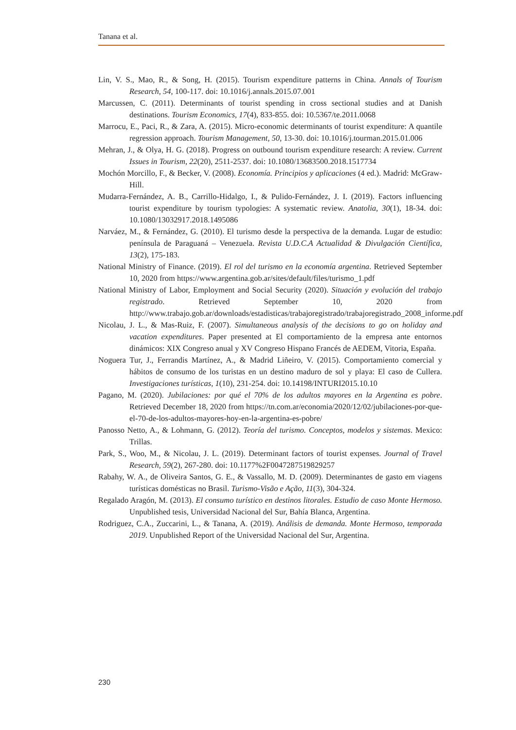Tanana et al.
Lin, V. S., Mao, R., & Song, H. (2015). Tourism expenditure patterns in China. Annals of Tourism Research, 54, 100-117. doi: 10.1016/j.annals.2015.07.001
Marcussen, C. (2011). Determinants of tourist spending in cross sectional studies and at Danish destinations. Tourism Economics, 17(4), 833-855. doi: 10.5367/te.2011.0068
Marrocu, E., Paci, R., & Zara, A. (2015). Micro-economic determinants of tourist expenditure: A quantile regression approach. Tourism Management, 50, 13-30. doi: 10.1016/j.tourman.2015.01.006
Mehran, J., & Olya, H. G. (2018). Progress on outbound tourism expenditure research: A review. Current Issues in Tourism, 22(20), 2511-2537. doi: 10.1080/13683500.2018.1517734
Mochón Morcillo, F., & Becker, V. (2008). Economía. Principios y aplicaciones (4 ed.). Madrid: McGraw-Hill.
Mudarra-Fernández, A. B., Carrillo-Hidalgo, I., & Pulido-Fernández, J. I. (2019). Factors influencing tourist expenditure by tourism typologies: A systematic review. Anatolia, 30(1), 18-34. doi: 10.1080/13032917.2018.1495086
Narváez, M., & Fernández, G. (2010). El turismo desde la perspectiva de la demanda. Lugar de estudio: península de Paraguaná – Venezuela. Revista U.D.C.A Actualidad & Divulgación Científica, 13(2), 175-183.
National Ministry of Finance. (2019). El rol del turismo en la economía argentina. Retrieved September 10, 2020 from https://www.argentina.gob.ar/sites/default/files/turismo_1.pdf
National Ministry of Labor, Employment and Social Security (2020). Situación y evolución del trabajo registrado. Retrieved September 10, 2020 from http://www.trabajo.gob.ar/downloads/estadisticas/trabajoregistrado/trabajoregistrado_2008_informe.pdf
Nicolau, J. L., & Mas-Ruiz, F. (2007). Simultaneous analysis of the decisions to go on holiday and vacation expenditures. Paper presented at El comportamiento de la empresa ante entornos dinámicos: XIX Congreso anual y XV Congreso Hispano Francés de AEDEM, Vitoria, España.
Noguera Tur, J., Ferrandis Martínez, A., & Madrid Liñeiro, V. (2015). Comportamiento comercial y hábitos de consumo de los turistas en un destino maduro de sol y playa: El caso de Cullera. Investigaciones turísticas, 1(10), 231-254. doi: 10.14198/INTURI2015.10.10
Pagano, M. (2020). Jubilaciones: por qué el 70% de los adultos mayores en la Argentina es pobre. Retrieved December 18, 2020 from https://tn.com.ar/economia/2020/12/02/jubilaciones-por-que-el-70-de-los-adultos-mayores-hoy-en-la-argentina-es-pobre/
Panosso Netto, A., & Lohmann, G. (2012). Teoría del turismo. Conceptos, modelos y sistemas. Mexico: Trillas.
Park, S., Woo, M., & Nicolau, J. L. (2019). Determinant factors of tourist expenses. Journal of Travel Research, 59(2), 267-280. doi: 10.1177%2F0047287519829257
Rabahy, W. A., de Oliveira Santos, G. E., & Vassallo, M. D. (2009). Determinantes de gasto em viagens turísticas domésticas no Brasil. Turismo-Visão e Ação, 11(3), 304-324.
Regalado Aragón, M. (2013). El consumo turístico en destinos litorales. Estudio de caso Monte Hermoso. Unpublished tesis, Universidad Nacional del Sur, Bahía Blanca, Argentina.
Rodriguez, C.A., Zuccarini, L., & Tanana, A. (2019). Análisis de demanda. Monte Hermoso, temporada 2019. Unpublished Report of the Universidad Nacional del Sur, Argentina.
230